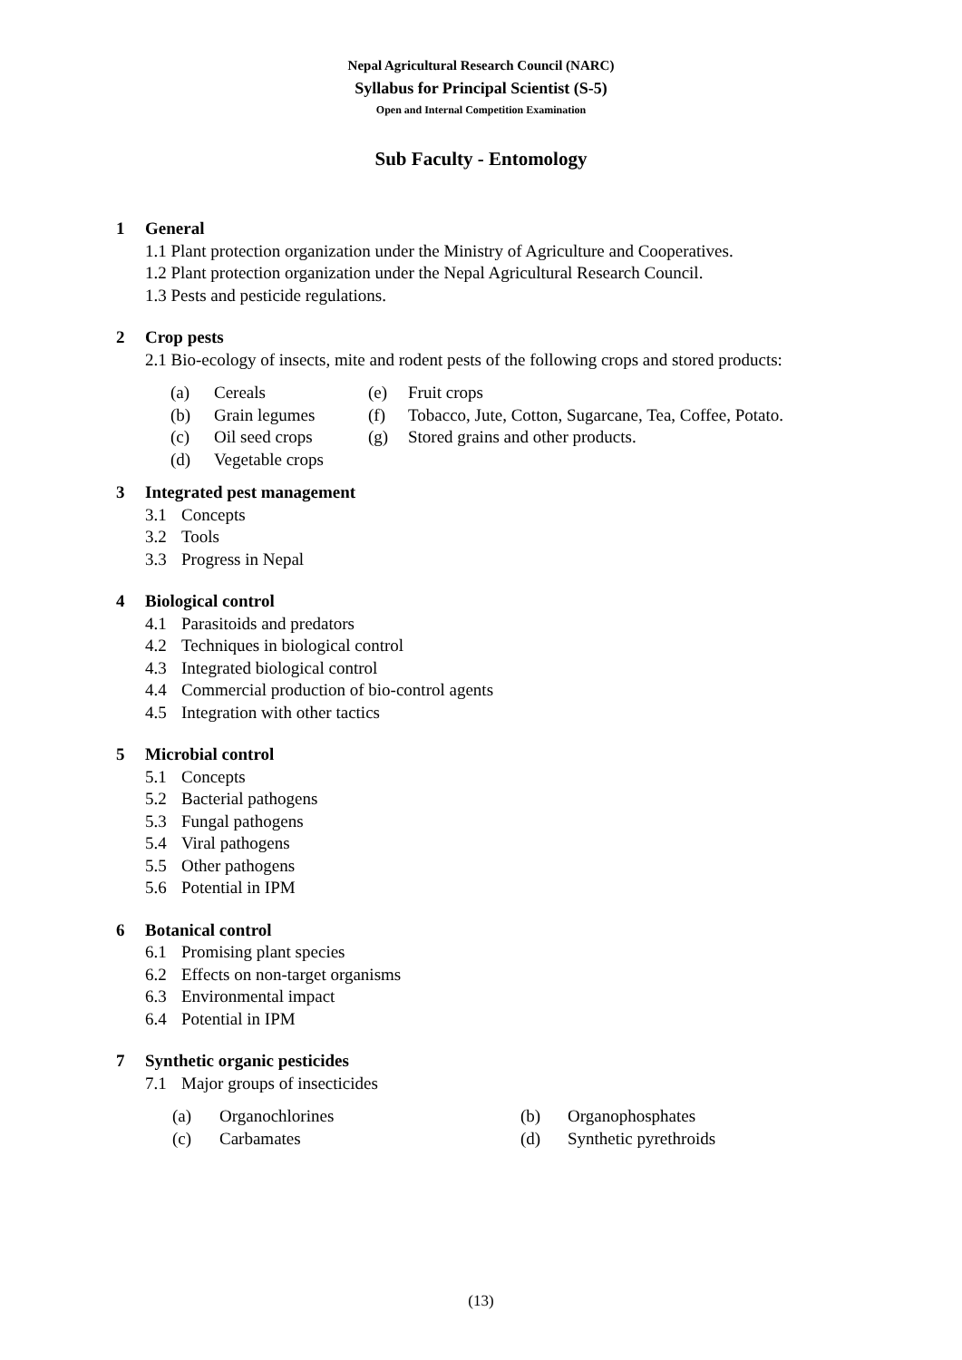Nepal Agricultural Research Council (NARC)
Syllabus for Principal Scientist (S-5)
Open and Internal Competition Examination
Sub Faculty - Entomology
1 General
1.1 Plant protection organization under the Ministry of Agriculture and Cooperatives.
1.2 Plant protection organization under the Nepal Agricultural Research Council.
1.3 Pests and pesticide regulations.
2 Crop pests
2.1 Bio-ecology of insects, mite and rodent pests of the following crops and stored products:
| (a) | Cereals | (e) | Fruit crops |
| (b) | Grain legumes | (f) | Tobacco, Jute, Cotton, Sugarcane, Tea, Coffee, Potato. |
| (c) | Oil seed crops | (g) | Stored grains and other products. |
| (d) | Vegetable crops | | |
3 Integrated pest management
3.1 Concepts
3.2 Tools
3.3 Progress in Nepal
4 Biological control
4.1 Parasitoids and predators
4.2 Techniques in biological control
4.3 Integrated biological control
4.4 Commercial production of bio-control agents
4.5 Integration with other tactics
5 Microbial control
5.1 Concepts
5.2 Bacterial pathogens
5.3 Fungal pathogens
5.4 Viral pathogens
5.5 Other pathogens
5.6 Potential in IPM
6 Botanical control
6.1 Promising plant species
6.2 Effects on non-target organisms
6.3 Environmental impact
6.4 Potential in IPM
7 Synthetic organic pesticides
7.1 Major groups of insecticides
| (a) | Organochlorines | (b) | Organophosphates |
| (c) | Carbamates | (d) | Synthetic pyrethroids |
(13)